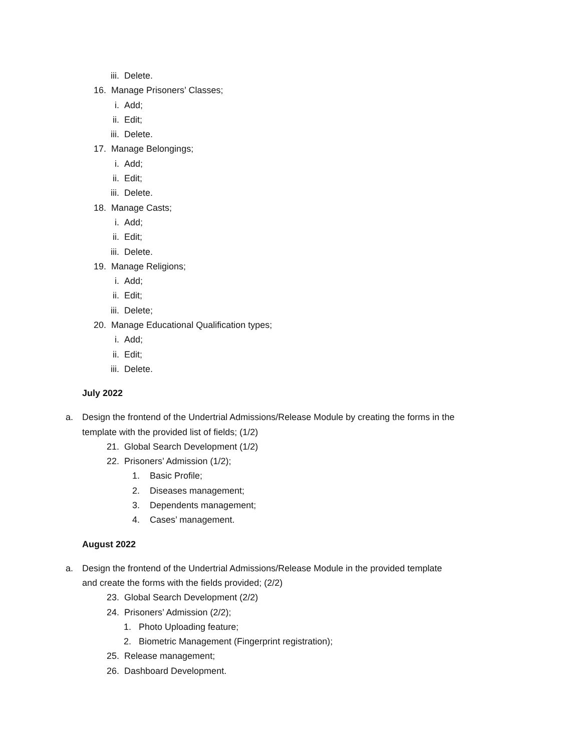iii. Delete.
16. Manage Prisoners’ Classes;
i. Add;
ii. Edit;
iii. Delete.
17. Manage Belongings;
i. Add;
ii. Edit;
iii. Delete.
18. Manage Casts;
i. Add;
ii. Edit;
iii. Delete.
19. Manage Religions;
i. Add;
ii. Edit;
iii. Delete;
20. Manage Educational Qualification types;
i. Add;
ii. Edit;
iii. Delete.
July 2022
a. Design the frontend of the Undertrial Admissions/Release Module by creating the forms in the
template with the provided list of fields; (1/2)
21. Global Search Development (1/2)
22. Prisoners’ Admission (1/2);
1. Basic Profile;
2. Diseases management;
3. Dependents management;
4. Cases’ management.
August 2022
a. Design the frontend of the Undertrial Admissions/Release Module in the provided template
and create the forms with the fields provided; (2/2)
23. Global Search Development (2/2)
24. Prisoners’ Admission (2/2);
1. Photo Uploading feature;
2. Biometric Management (Fingerprint registration);
25. Release management;
26. Dashboard Development.